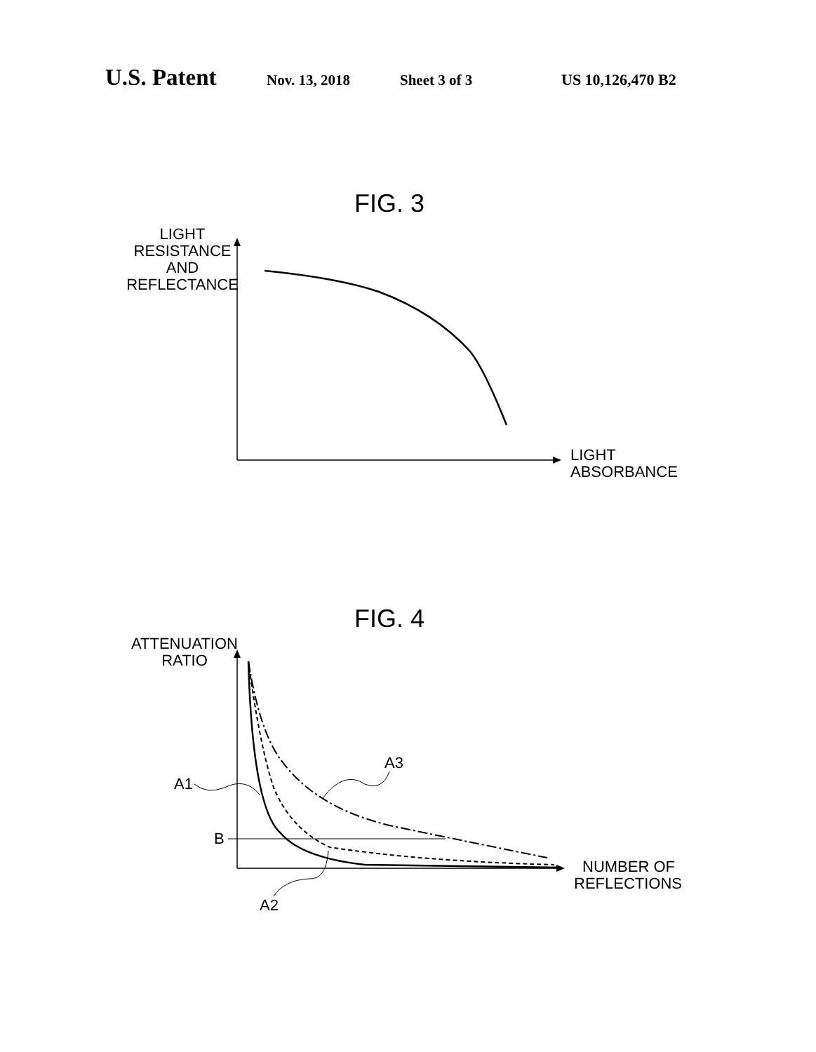U.S. Patent Nov. 13, 2018 Sheet 3 of 3 US 10,126,470 B2
FIG. 3
LIGHT
RESISTANCE
AND
REFLECTANCE
LIGHT
ABSORBANCE
FIG. 4
ATTENUATION
RATIO
B
A1
A3
A2
NUMBER OF
REFLECTIONS